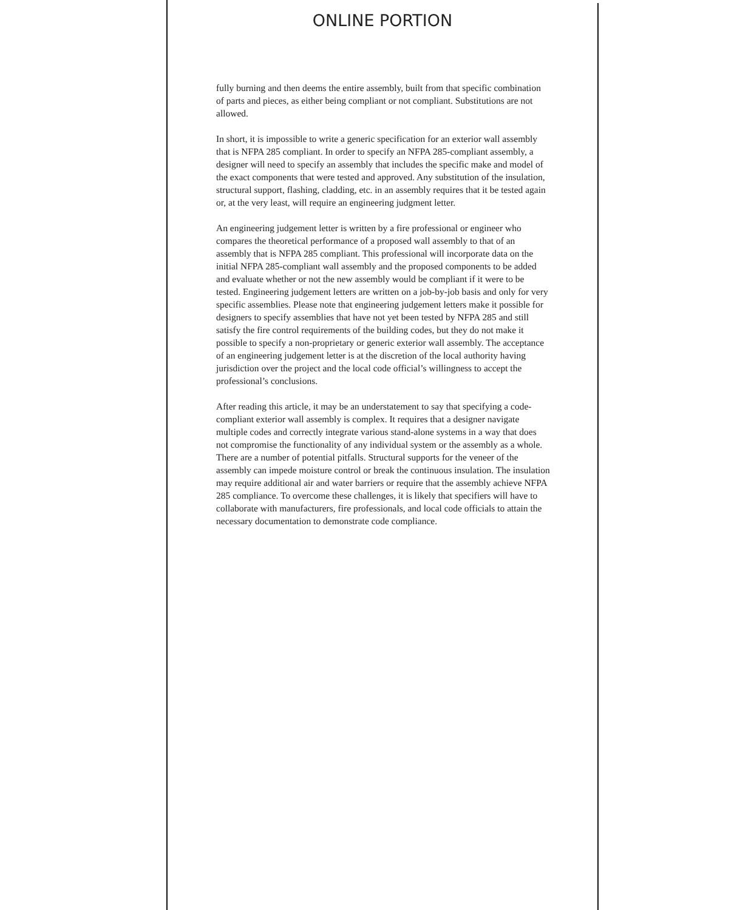ONLINE PORTION
fully burning and then deems the entire assembly, built from that specific combination of parts and pieces, as either being compliant or not compliant. Substitutions are not allowed.
In short, it is impossible to write a generic specification for an exterior wall assembly that is NFPA 285 compliant. In order to specify an NFPA 285-compliant assembly, a designer will need to specify an assembly that includes the specific make and model of the exact components that were tested and approved. Any substitution of the insulation, structural support, flashing, cladding, etc. in an assembly requires that it be tested again or, at the very least, will require an engineering judgment letter.
An engineering judgement letter is written by a fire professional or engineer who compares the theoretical performance of a proposed wall assembly to that of an assembly that is NFPA 285 compliant. This professional will incorporate data on the initial NFPA 285-compliant wall assembly and the proposed components to be added and evaluate whether or not the new assembly would be compliant if it were to be tested. Engineering judgement letters are written on a job-by-job basis and only for very specific assemblies. Please note that engineering judgement letters make it possible for designers to specify assemblies that have not yet been tested by NFPA 285 and still satisfy the fire control requirements of the building codes, but they do not make it possible to specify a non-proprietary or generic exterior wall assembly. The acceptance of an engineering judgement letter is at the discretion of the local authority having jurisdiction over the project and the local code official’s willingness to accept the professional’s conclusions.
After reading this article, it may be an understatement to say that specifying a code-compliant exterior wall assembly is complex. It requires that a designer navigate multiple codes and correctly integrate various stand-alone systems in a way that does not compromise the functionality of any individual system or the assembly as a whole. There are a number of potential pitfalls. Structural supports for the veneer of the assembly can impede moisture control or break the continuous insulation. The insulation may require additional air and water barriers or require that the assembly achieve NFPA 285 compliance. To overcome these challenges, it is likely that specifiers will have to collaborate with manufacturers, fire professionals, and local code officials to attain the necessary documentation to demonstrate code compliance.